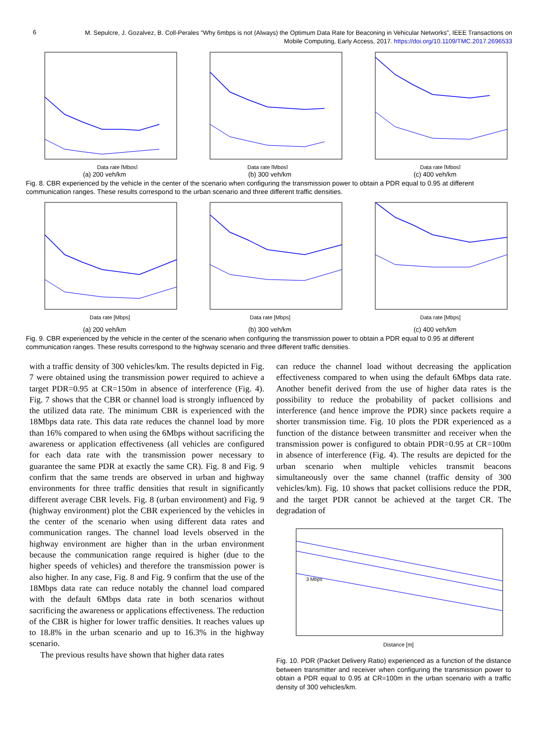6
M. Sepulcre, J. Gozalvez, B. Coll-Perales "Why 6mbps is not (Always) the Optimum Data Rate for Beaconing in Vehicular Networks", IEEE Transactions on Mobile Computing, Early Access, 2017. https://doi.org/10.1109/TMC.2017.2696533
Data rate [Mbps]
(a) 200 veh/km
Data rate [Mbps]
(b) 300 veh/km
Data rate [Mbps]
(c) 400 veh/km
Fig. 8. CBR experienced by the vehicle in the center of the scenario when configuring the transmission power to obtain a PDR equal to 0.95 at different communication ranges. These results correspond to the urban scenario and three different traffic densities.
Data rate [Mbps]
(a) 200 veh/km
Data rate [Mbps]
(b) 300 veh/km
Data rate [Mbps]
(c) 400 veh/km
Fig. 9. CBR experienced by the vehicle in the center of the scenario when configuring the transmission power to obtain a PDR equal to 0.95 at different communication ranges. These results correspond to the highway scenario and three different traffic densities.
with a traffic density of 300 vehicles/km. The results depicted in Fig. 7 were obtained using the transmission power required to achieve a target PDR=0.95 at CR=150m in absence of interference (Fig. 4). Fig. 7 shows that the CBR or channel load is strongly influenced by the utilized data rate. The minimum CBR is experienced with the 18Mbps data rate. This data rate reduces the channel load by more than 16% compared to when using the 6Mbps without sacrificing the awareness or application effectiveness (all vehicles are configured for each data rate with the transmission power necessary to guarantee the same PDR at exactly the same CR). Fig. 8 and Fig. 9 confirm that the same trends are observed in urban and highway environments for three traffic densities that result in significantly different average CBR levels. Fig. 8 (urban environment) and Fig. 9 (highway environment) plot the CBR experienced by the vehicles in the center of the scenario when using different data rates and communication ranges. The channel load levels observed in the highway environment are higher than in the urban environment because the communication range required is higher (due to the higher speeds of vehicles) and therefore the transmission power is also higher. In any case, Fig. 8 and Fig. 9 confirm that the use of the 18Mbps data rate can reduce notably the channel load compared with the default 6Mbps data rate in both scenarios without sacrificing the awareness or applications effectiveness. The reduction of the CBR is higher for lower traffic densities. It reaches values up to 18.8% in the urban scenario and up to 16.3% in the highway scenario.
The previous results have shown that higher data rates
can reduce the channel load without decreasing the application effectiveness compared to when using the default 6Mbps data rate. Another benefit derived from the use of higher data rates is the possibility to reduce the probability of packet collisions and interference (and hence improve the PDR) since packets require a shorter transmission time. Fig. 10 plots the PDR experienced as a function of the distance between transmitter and receiver when the transmission power is configured to obtain PDR=0.95 at CR=100m in absence of interference (Fig. 4). The results are depicted for the urban scenario when multiple vehicles transmit beacons simultaneously over the same channel (traffic density of 300 vehicles/km). Fig. 10 shows that packet collisions reduce the PDR, and the target PDR cannot be achieved at the target CR. The degradation of
Distance [m]
3 Mbps
Fig. 10. PDR (Packet Delivery Ratio) experienced as a function of the distance between transmitter and receiver when configuring the transmission power to obtain a PDR equal to 0.95 at CR=100m in the urban scenario with a traffic density of 300 vehicles/km.